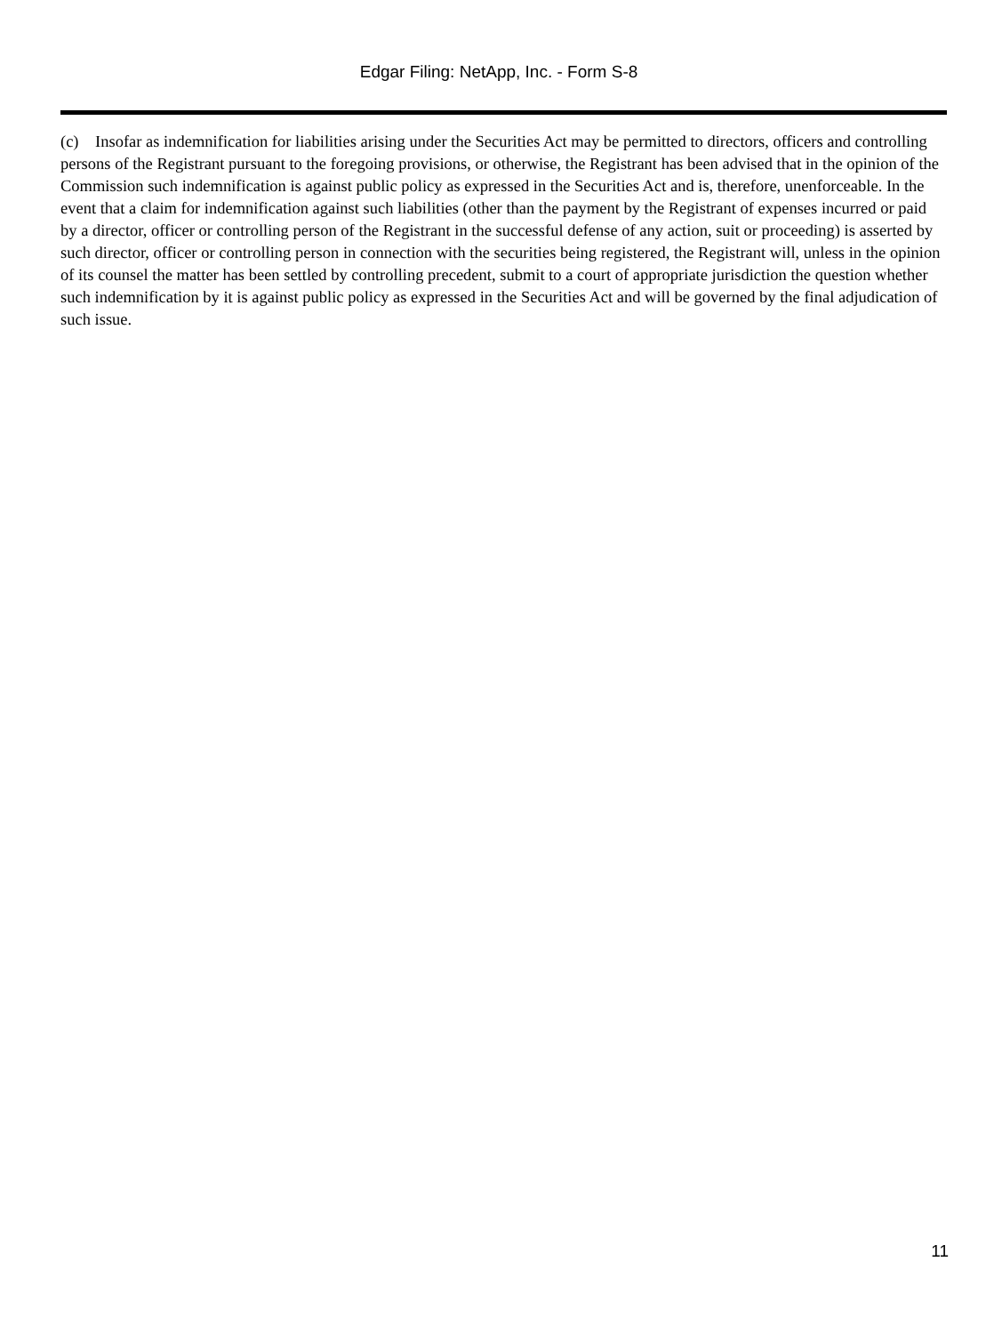Edgar Filing: NetApp, Inc. - Form S-8
(c) Insofar as indemnification for liabilities arising under the Securities Act may be permitted to directors, officers and controlling persons of the Registrant pursuant to the foregoing provisions, or otherwise, the Registrant has been advised that in the opinion of the Commission such indemnification is against public policy as expressed in the Securities Act and is, therefore, unenforceable. In the event that a claim for indemnification against such liabilities (other than the payment by the Registrant of expenses incurred or paid by a director, officer or controlling person of the Registrant in the successful defense of any action, suit or proceeding) is asserted by such director, officer or controlling person in connection with the securities being registered, the Registrant will, unless in the opinion of its counsel the matter has been settled by controlling precedent, submit to a court of appropriate jurisdiction the question whether such indemnification by it is against public policy as expressed in the Securities Act and will be governed by the final adjudication of such issue.
11